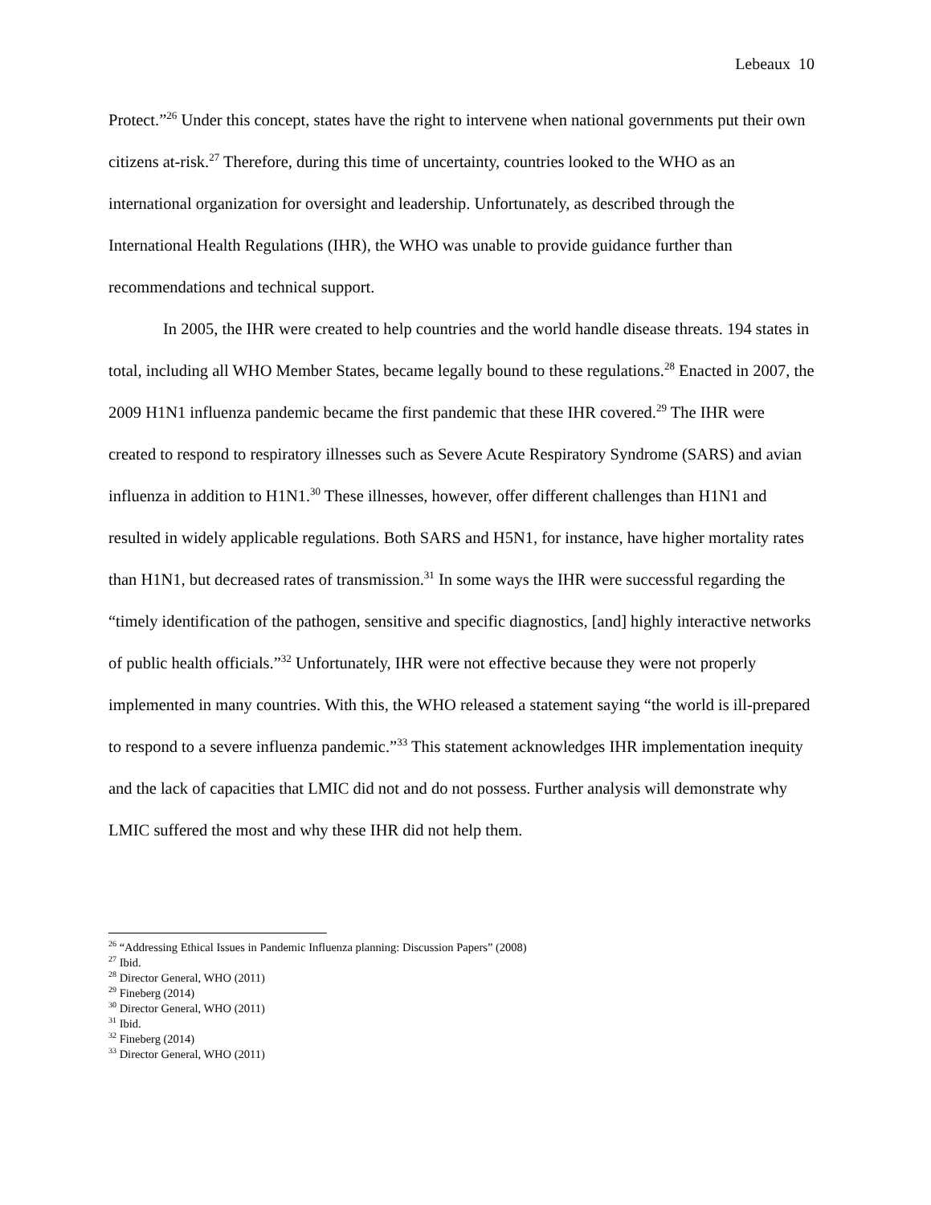Lebeaux 10
Protect.”<sup>26</sup> Under this concept, states have the right to intervene when national governments put their own citizens at-risk.<sup>27</sup> Therefore, during this time of uncertainty, countries looked to the WHO as an international organization for oversight and leadership. Unfortunately, as described through the International Health Regulations (IHR), the WHO was unable to provide guidance further than recommendations and technical support.
In 2005, the IHR were created to help countries and the world handle disease threats. 194 states in total, including all WHO Member States, became legally bound to these regulations.<sup>28</sup> Enacted in 2007, the 2009 H1N1 influenza pandemic became the first pandemic that these IHR covered.<sup>29</sup> The IHR were created to respond to respiratory illnesses such as Severe Acute Respiratory Syndrome (SARS) and avian influenza in addition to H1N1.<sup>30</sup> These illnesses, however, offer different challenges than H1N1 and resulted in widely applicable regulations. Both SARS and H5N1, for instance, have higher mortality rates than H1N1, but decreased rates of transmission.<sup>31</sup> In some ways the IHR were successful regarding the “timely identification of the pathogen, sensitive and specific diagnostics, [and] highly interactive networks of public health officials.”<sup>32</sup> Unfortunately, IHR were not effective because they were not properly implemented in many countries. With this, the WHO released a statement saying “the world is ill-prepared to respond to a severe influenza pandemic.”<sup>33</sup> This statement acknowledges IHR implementation inequity and the lack of capacities that LMIC did not and do not possess. Further analysis will demonstrate why LMIC suffered the most and why these IHR did not help them.
<sup>26</sup> “Addressing Ethical Issues in Pandemic Influenza planning: Discussion Papers” (2008)
<sup>27</sup> Ibid.
<sup>28</sup> Director General, WHO (2011)
<sup>29</sup> Fineberg (2014)
<sup>30</sup> Director General, WHO (2011)
<sup>31</sup> Ibid.
<sup>32</sup> Fineberg (2014)
<sup>33</sup> Director General, WHO (2011)